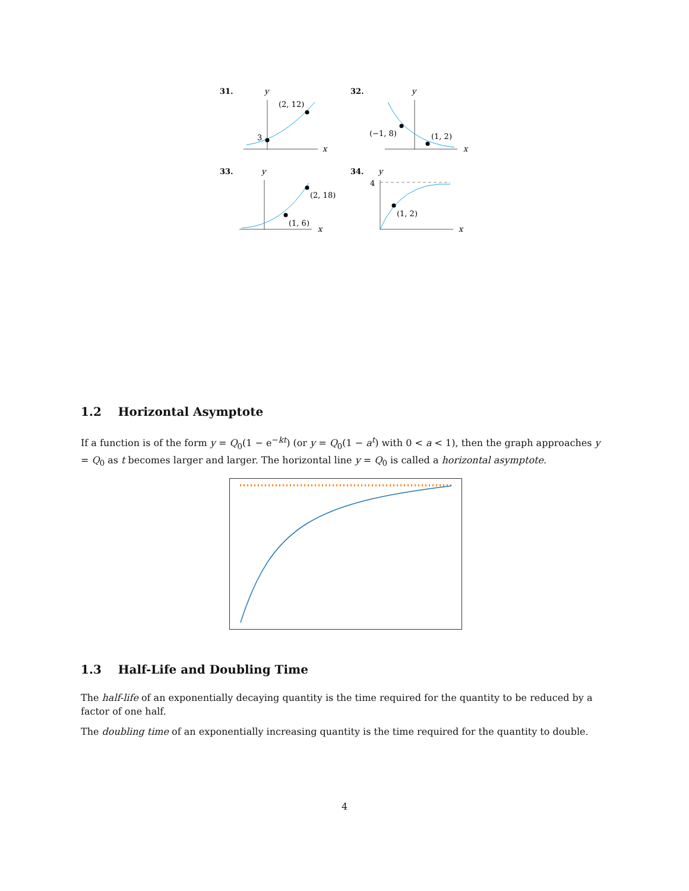31.
y
(2, 12)
3
x
32.
y
(−1, 8)
(1, 2)
x
33.
y
(2, 18)
(1, 6)
x
34.
y
4
(1, 2)
x
1.2 Horizontal Asymptote
If a function is of the form y = Q<sub>0</sub>(1 − e<sup>−kt</sup>) (or y = Q<sub>0</sub>(1 − a<sup>t</sup>) with 0 < a < 1), then the graph approaches y = Q<sub>0</sub> as t becomes larger and larger. The horizontal line y = Q<sub>0</sub> is called a horizontal asymptote.
1.3 Half-Life and Doubling Time
The half-life of an exponentially decaying quantity is the time required for the quantity to be reduced by a factor of one half.
The doubling time of an exponentially increasing quantity is the time required for the quantity to double.
4